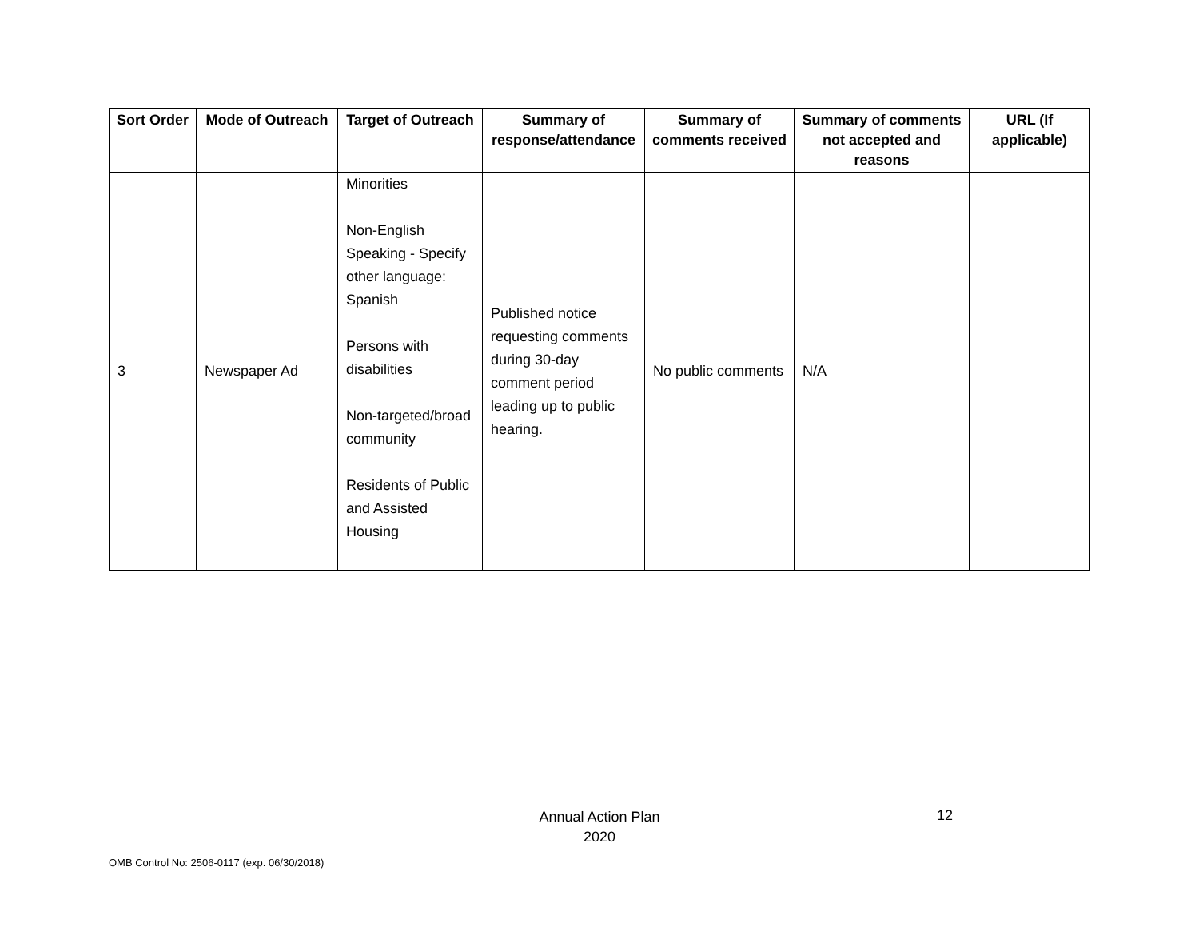| Sort Order | Mode of Outreach | Target of Outreach | Summary of response/attendance | Summary of comments received | Summary of comments not accepted and reasons | URL (If applicable) |
| --- | --- | --- | --- | --- | --- | --- |
| 3 | Newspaper Ad | Minorities Non-English Speaking - Specify other language: Spanish Persons with disabilities Non-targeted/broad community Residents of Public and Assisted Housing | Published notice requesting comments during 30-day comment period leading up to public hearing. | No public comments | N/A | |
Annual Action Plan
2020
12
OMB Control No: 2506-0117 (exp. 06/30/2018)